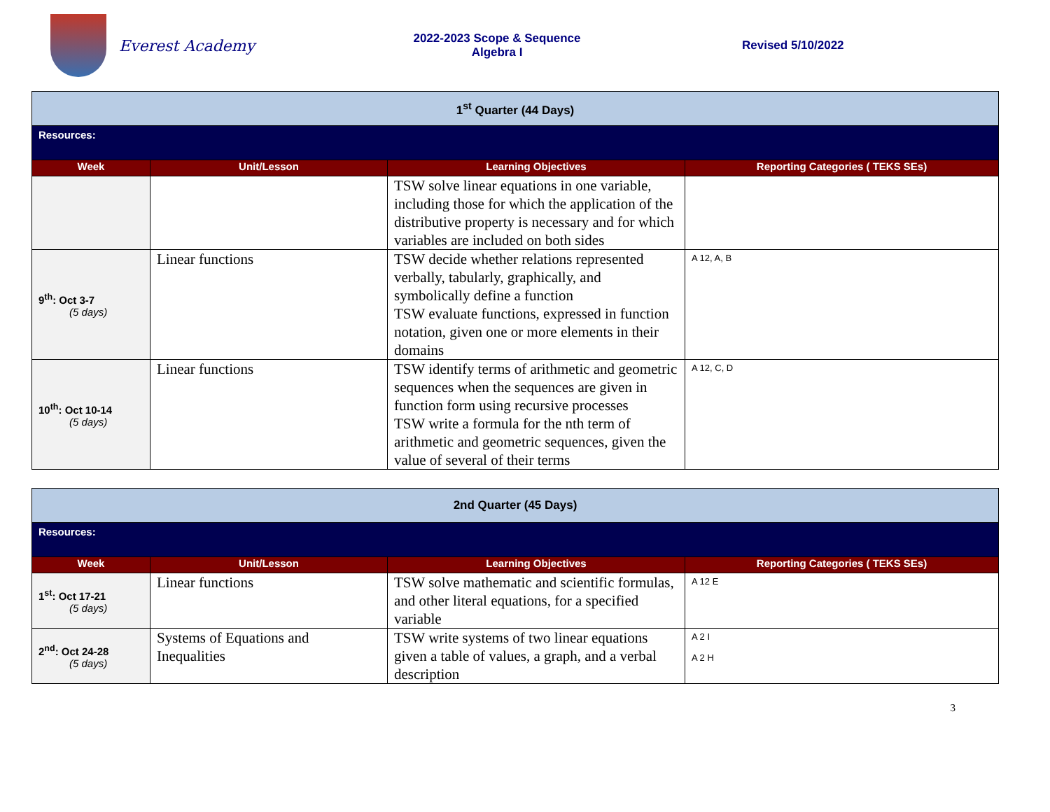Everest Academy
2022-2023 Scope & Sequence
Algebra I
Revised 5/10/2022
| 1<sup>st</sup> Quarter (44 Days) | | | |
| Resources: | | | |
| Week | Unit/Lesson | Learning Objectives | Reporting Categories ( TEKS SEs) |
| | | TSW solve linear equations in one variable, including those for which the application of the distributive property is necessary and for which variables are included on both sides | |
| 9<sup>th</sup>: Oct 3-7 (5 days) | Linear functions | TSW decide whether relations represented verbally, tabularly, graphically, and symbolically define a function TSW evaluate functions, expressed in function notation, given one or more elements in their domains | A 12, A, B |
| 10<sup>th</sup>: Oct 10-14 (5 days) | Linear functions | TSW identify terms of arithmetic and geometric sequences when the sequences are given in function form using recursive processes TSW write a formula for the nth term of arithmetic and geometric sequences, given the value of several of their terms | A 12, C, D |
| 2nd Quarter (45 Days) | | | |
| Resources: | | | |
| Week | Unit/Lesson | Learning Objectives | Reporting Categories ( TEKS SEs) |
| 1<sup>st</sup>: Oct 17-21 (5 days) | Linear functions | TSW solve mathematic and scientific formulas, and other literal equations, for a specified variable | A 12 E |
| 2<sup>nd</sup>: Oct 24-28 (5 days) | Systems of Equations and Inequalities | TSW write systems of two linear equations given a table of values, a graph, and a verbal description | A 2 I A 2 H |
3